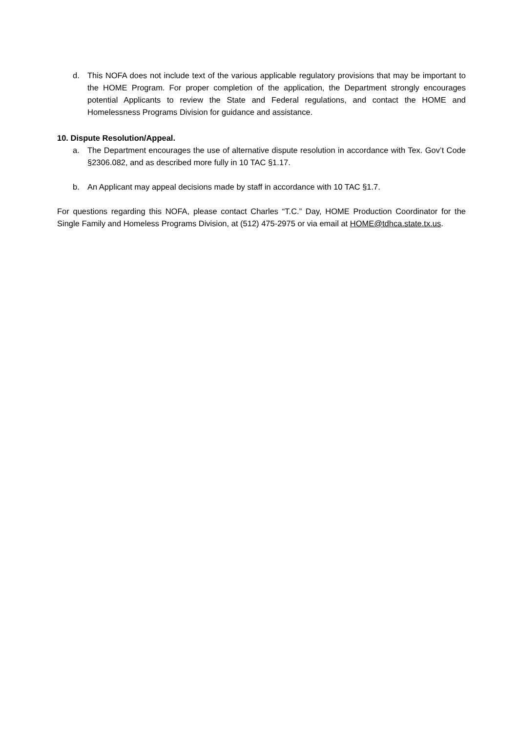d. This NOFA does not include text of the various applicable regulatory provisions that may be important to the HOME Program. For proper completion of the application, the Department strongly encourages potential Applicants to review the State and Federal regulations, and contact the HOME and Homelessness Programs Division for guidance and assistance.
10. Dispute Resolution/Appeal.
a. The Department encourages the use of alternative dispute resolution in accordance with Tex. Gov’t Code §2306.082, and as described more fully in 10 TAC §1.17.
b. An Applicant may appeal decisions made by staff in accordance with 10 TAC §1.7.
For questions regarding this NOFA, please contact Charles “T.C.” Day, HOME Production Coordinator for the Single Family and Homeless Programs Division, at (512) 475-2975 or via email at HOME@tdhca.state.tx.us.